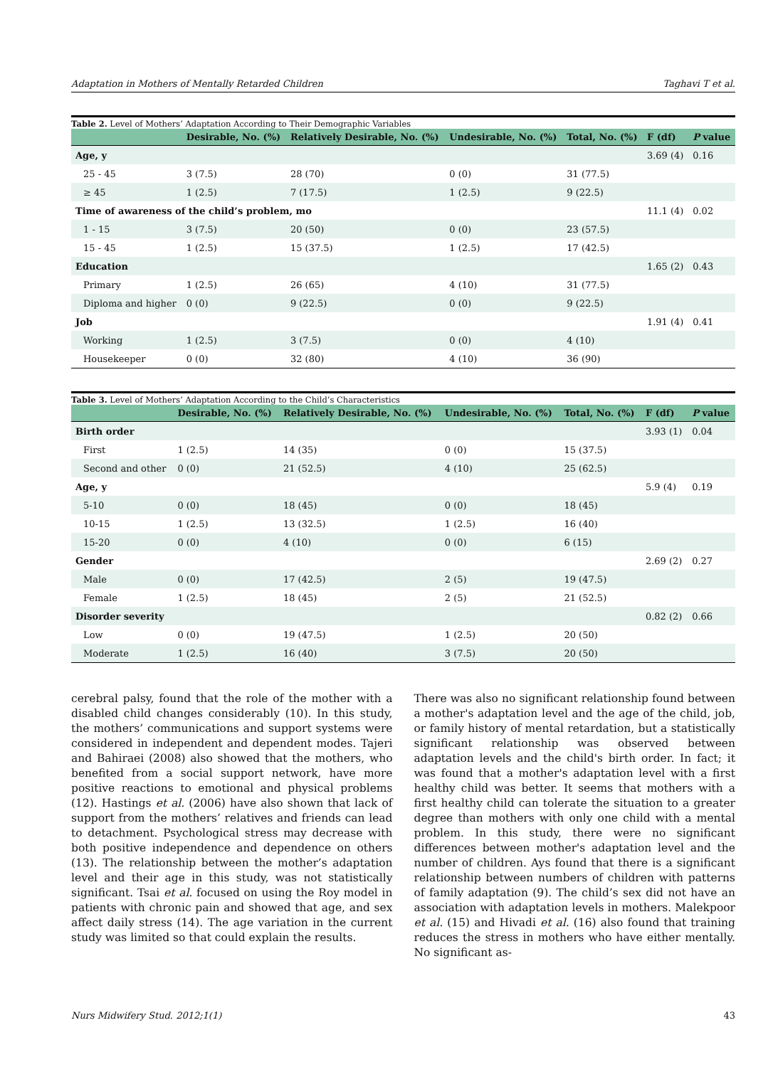Adaptation in Mothers of Mentally Retarded Children Taghavi T et al.
Table 2. Level of Mothers’ Adaptation According to Their Demographic Variables
| | Desirable, No. (%) | Relatively Desirable, No. (%) | Undesirable, No. (%) | Total, No. (%) | F (df) | P value |
| --- | --- | --- | --- | --- | --- | --- |
| Age, y | | | | | 3.69 (4) | 0.16 |
| 25 - 45 | 3 (7.5) | 28 (70) | 0 (0) | 31 (77.5) | | |
| ≥ 45 | 1 (2.5) | 7 (17.5) | 1 (2.5) | 9 (22.5) | | |
| Time of awareness of the child’s problem, mo | | | | | 11.1 (4) | 0.02 |
| 1 - 15 | 3 (7.5) | 20 (50) | 0 (0) | 23 (57.5) | | |
| 15 - 45 | 1 (2.5) | 15 (37.5) | 1 (2.5) | 17 (42.5) | | |
| Education | | | | | 1.65 (2) | 0.43 |
| Primary | 1 (2.5) | 26 (65) | 4 (10) | 31 (77.5) | | |
| Diploma and higher | 0 (0) | 9 (22.5) | 0 (0) | 9 (22.5) | | |
| Job | | | | | 1.91 (4) | 0.41 |
| Working | 1 (2.5) | 3 (7.5) | 0 (0) | 4 (10) | | |
| Housekeeper | 0 (0) | 32 (80) | 4 (10) | 36 (90) | | |
Table 3. Level of Mothers’ Adaptation According to the Child’s Characteristics
| | Desirable, No. (%) | Relatively Desirable, No. (%) | Undesirable, No. (%) | Total, No. (%) | F (df) | P value |
| --- | --- | --- | --- | --- | --- | --- |
| Birth order | | | | | 3.93 (1) | 0.04 |
| First | 1 (2.5) | 14 (35) | 0 (0) | 15 (37.5) | | |
| Second and other | 0 (0) | 21 (52.5) | 4 (10) | 25 (62.5) | | |
| Age, y | | | | | 5.9 (4) | 0.19 |
| 5-10 | 0 (0) | 18 (45) | 0 (0) | 18 (45) | | |
| 10-15 | 1 (2.5) | 13 (32.5) | 1 (2.5) | 16 (40) | | |
| 15-20 | 0 (0) | 4 (10) | 0 (0) | 6 (15) | | |
| Gender | | | | | 2.69 (2) | 0.27 |
| Male | 0 (0) | 17 (42.5) | 2 (5) | 19 (47.5) | | |
| Female | 1 (2.5) | 18 (45) | 2 (5) | 21 (52.5) | | |
| Disorder severity | | | | | 0.82 (2) | 0.66 |
| Low | 0 (0) | 19 (47.5) | 1 (2.5) | 20 (50) | | |
| Moderate | 1 (2.5) | 16 (40) | 3 (7.5) | 20 (50) | | |
cerebral palsy, found that the role of the mother with a disabled child changes considerably (10). In this study, the mothers’ communications and support systems were considered in independent and dependent modes. Tajeri and Bahiraei (2008) also showed that the mothers, who benefited from a social support network, have more positive reactions to emotional and physical problems (12). Hastings et al. (2006) have also shown that lack of support from the mothers’ relatives and friends can lead to detachment. Psychological stress may decrease with both positive independence and dependence on others (13). The relationship between the mother’s adaptation level and their age in this study, was not statistically significant. Tsai et al. focused on using the Roy model in patients with chronic pain and showed that age, and sex affect daily stress (14). The age variation in the current study was limited so that could explain the results.
There was also no significant relationship found between a mother's adaptation level and the age of the child, job, or family history of mental retardation, but a statistically significant relationship was observed between adaptation levels and the child's birth order. In fact; it was found that a mother's adaptation level with a first healthy child was better. It seems that mothers with a first healthy child can tolerate the situation to a greater degree than mothers with only one child with a mental problem. In this study, there were no significant differences between mother's adaptation level and the number of children. Ays found that there is a significant relationship between numbers of children with patterns of family adaptation (9). The child’s sex did not have an association with adaptation levels in mothers. Malekpoor et al. (15) and Hivadi et al. (16) also found that training reduces the stress in mothers who have either mentally. No significant as-
Nurs Midwifery Stud. 2012;1(1) 43